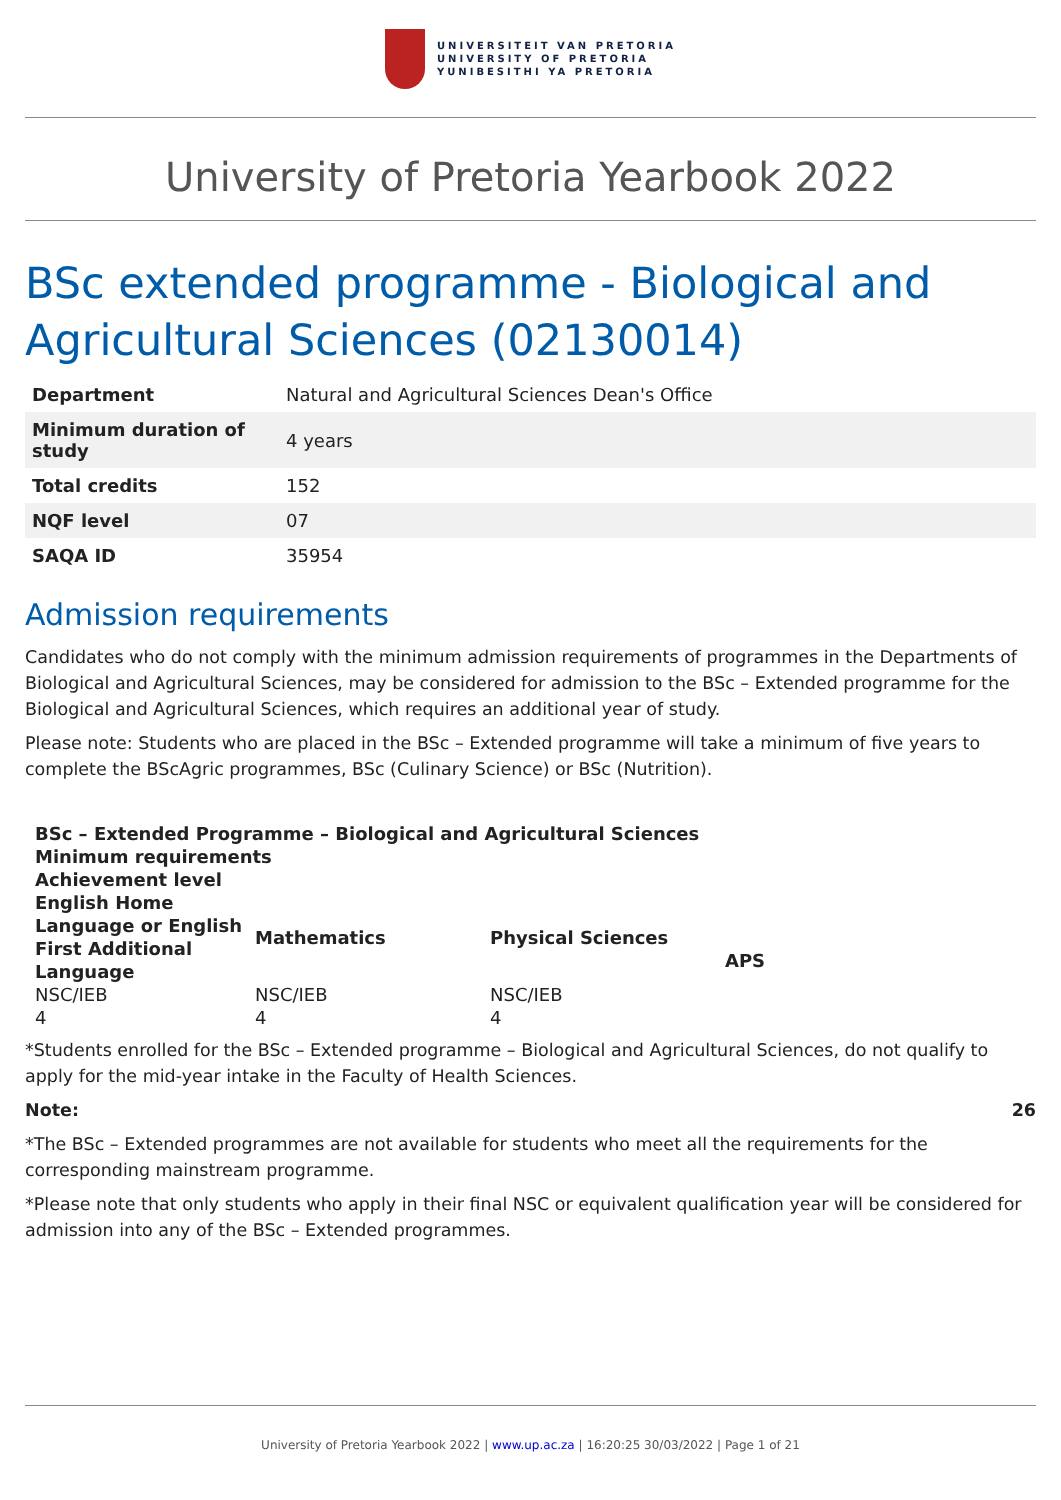UNIVERSITEIT VAN PRETORIA
UNIVERSITY OF PRETORIA
YUNIBESITHI YA PRETORIA
University of Pretoria Yearbook 2022
BSc extended programme - Biological and Agricultural Sciences (02130014)
| Department | Natural and Agricultural Sciences Dean's Office |
| Minimum duration of study | 4 years |
| Total credits | 152 |
| NQF level | 07 |
| SAQA ID | 35954 |
Admission requirements
Candidates who do not comply with the minimum admission requirements of programmes in the Departments of Biological and Agricultural Sciences, may be considered for admission to the BSc – Extended programme for the Biological and Agricultural Sciences, which requires an additional year of study.
Please note: Students who are placed in the BSc – Extended programme will take a minimum of five years to complete the BScAgric programmes, BSc (Culinary Science) or BSc (Nutrition).
| BSc – Extended Programme – Biological and Agricultural Sciences | | | |
| --- | --- | --- | --- |
| Minimum requirements | | | |
| Achievement level | | | |
| English Home Language or English First Additional Language | Mathematics | Physical Sciences | APS |
| NSC/IEB | NSC/IEB | NSC/IEB | |
| 4 | 4 | 4 | |
*Students enrolled for the BSc – Extended programme – Biological and Agricultural Sciences, do not qualify to apply for the mid-year intake in the Faculty of Health Sciences.
Note: 26
*The BSc – Extended programmes are not available for students who meet all the requirements for the corresponding mainstream programme.
*Please note that only students who apply in their final NSC or equivalent qualification year will be considered for admission into any of the BSc – Extended programmes.
University of Pretoria Yearbook 2022 | www.up.ac.za | 16:20:25 30/03/2022 | Page 1 of 21